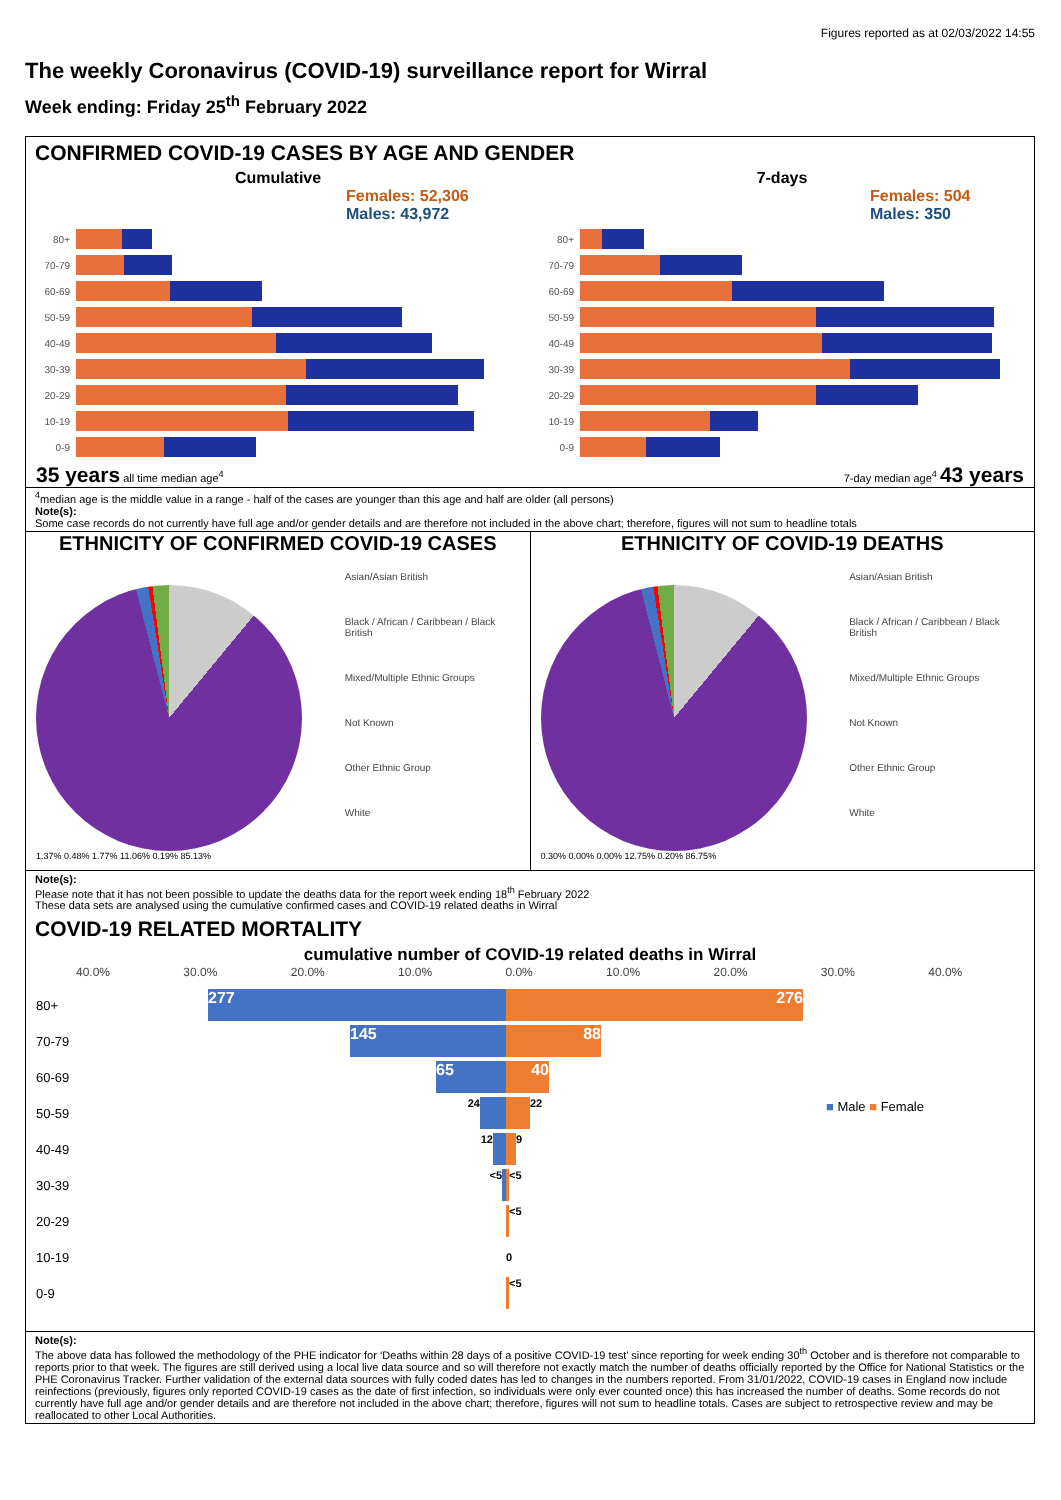Figures reported as at 02/03/2022 14:55
The weekly Coronavirus (COVID-19) surveillance report for Wirral
Week ending: Friday 25<sup>th</sup> February 2022
CONFIRMED COVID-19 CASES BY AGE AND GENDER
Cumulative
Females: 52,306
Males: 43,972
80+
70-79
60-69
50-59
40-49
30-39
20-29
10-19
0-9
35 years all time median age<sup>4</sup>
7-days
Females: 504
Males: 350
80+
70-79
60-69
50-59
40-49
30-39
20-29
10-19
0-9
7-day median age<sup>4</sup> 43 years
<sup>4</sup> median age is the middle value in a range - half of the cases are younger than this age and half are older (all persons)
Note(s):
Some case records do not currently have full age and/or gender details and are therefore not included in the above chart; therefore, figures will not sum to headline totals
ETHNICITY OF CONFIRMED COVID-19 CASES
1.37% 0.48% 1.77% 11.06% 0.19% 85.13%
Asian/Asian British
Black / African / Caribbean / Black British
Mixed/Multiple Ethnic Groups
Not Known
Other Ethnic Group
White
ETHNICITY OF COVID-19 DEATHS
0.30% 0.00% 0.00% 12.75% 0.20% 86.75%
Asian/Asian British
Black / African / Caribbean / Black British
Mixed/Multiple Ethnic Groups
Not Known
Other Ethnic Group
White
Note(s):
Please note that it has not been possible to update the deaths data for the report week ending 18<sup>th</sup> February 2022
These data sets are analysed using the cumulative confirmed cases and COVID-19 related deaths in Wirral
COVID-19 RELATED MORTALITY
cumulative number of COVID-19 related deaths in Wirral
40.0% 30.0% 20.0% 10.0% 0.0% 10.0% 20.0% 30.0% 40.0%
■ Male ■ Female
80+
277 276
70-79
145 88
60-69
65 40
50-59
24 22
40-49
12 9
30-39
<5 <5
20-29
<5
10-19
0
0-9
<5
Note(s):
The above data has followed the methodology of the PHE indicator for ‘Deaths within 28 days of a positive COVID-19 test’ since reporting for week ending 30<sup>th</sup> October and is therefore not comparable to reports prior to that week. The figures are still derived using a local live data source and so will therefore not exactly match the number of deaths officially reported by the Office for National Statistics or the PHE Coronavirus Tracker. Further validation of the external data sources with fully coded dates has led to changes in the numbers reported. From 31/01/2022, COVID-19 cases in England now include reinfections (previously, figures only reported COVID-19 cases as the date of first infection, so individuals were only ever counted once) this has increased the number of deaths. Some records do not currently have full age and/or gender details and are therefore not included in the above chart; therefore, figures will not sum to headline totals. Cases are subject to retrospective review and may be reallocated to other Local Authorities.